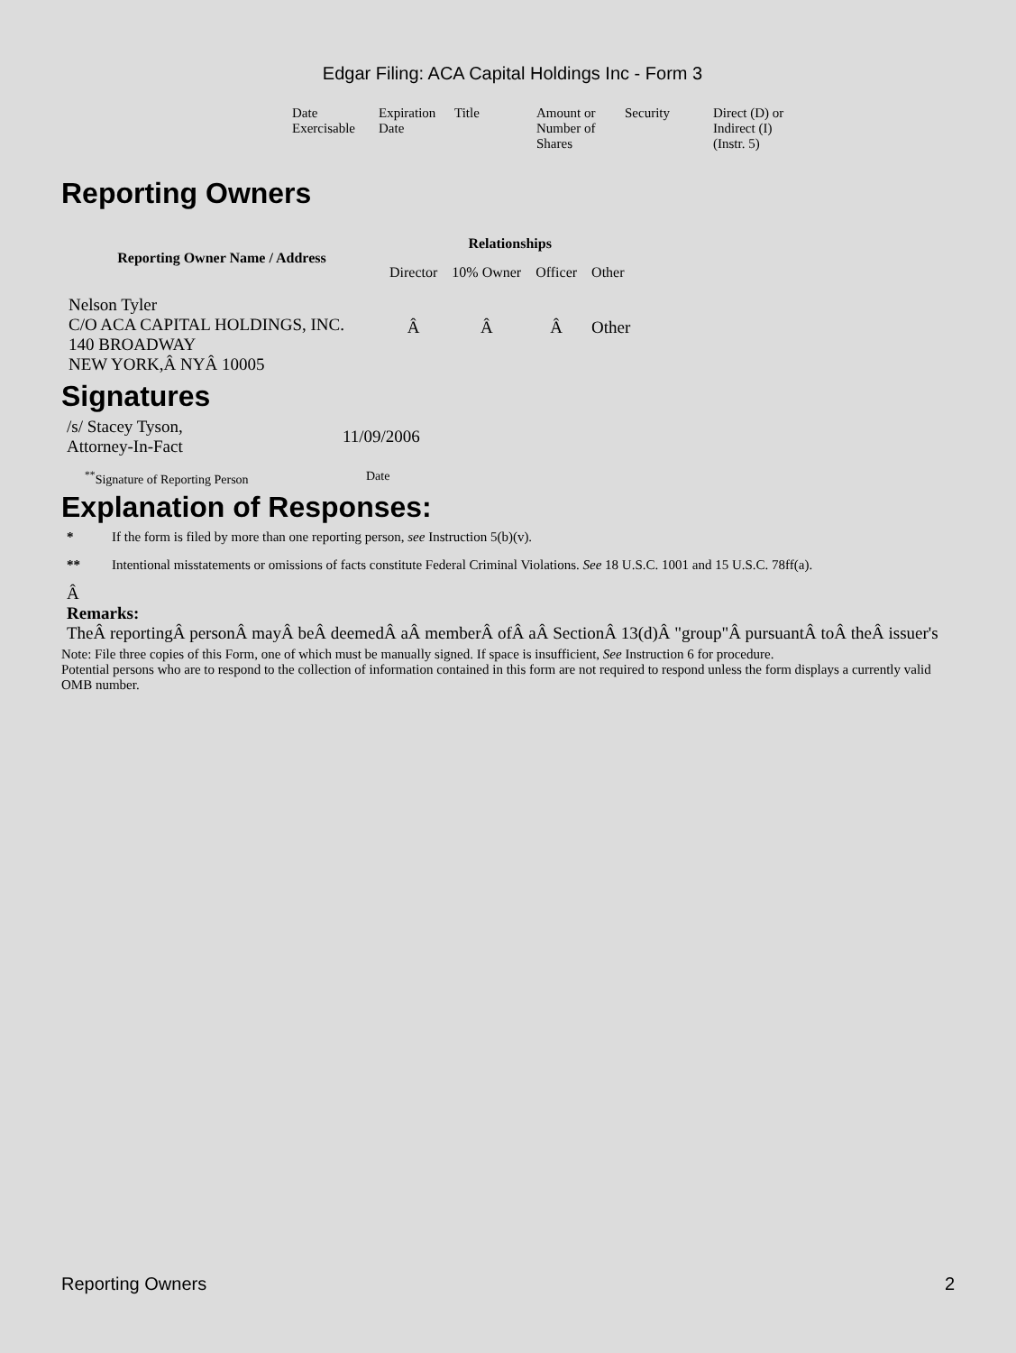Edgar Filing: ACA Capital Holdings Inc - Form 3
| Date Exercisable | Expiration Date | Title | Amount or Number of Shares | Security | Direct (D) or Indirect (I) (Instr. 5) |
Reporting Owners
| Reporting Owner Name / Address | Relationships | | | |
| --- | --- | --- | --- | --- |
| | Director | 10% Owner | Officer | Other |
| Nelson Tyler C/O ACA CAPITAL HOLDINGS, INC. 140 BROADWAY NEW YORK,Â NYÂ 10005 | Â | Â | Â | Other |
Signatures
| /s/ Stacey Tyson, Attorney-In-Fact | 11/09/2006 |
| <sup>**</sup> Signature of Reporting Person | Date |
Explanation of Responses:
| * | If the form is filed by more than one reporting person, see Instruction 5(b)(v). |
| ** | Intentional misstatements or omissions of facts constitute Federal Criminal Violations. See 18 U.S.C. 1001 and 15 U.S.C. 78ff(a). |
Â
Remarks:
TheÂ reportingÂ personÂ mayÂ beÂ deemedÂ aÂ memberÂ ofÂ aÂ SectionÂ 13(d)Â "group"Â pursuantÂ toÂ theÂ issuer's
Note: File three copies of this Form, one of which must be manually signed. If space is insufficient, See Instruction 6 for procedure.
Potential persons who are to respond to the collection of information contained in this form are not required to respond unless the form displays a currently valid OMB number.
Reporting Owners 2